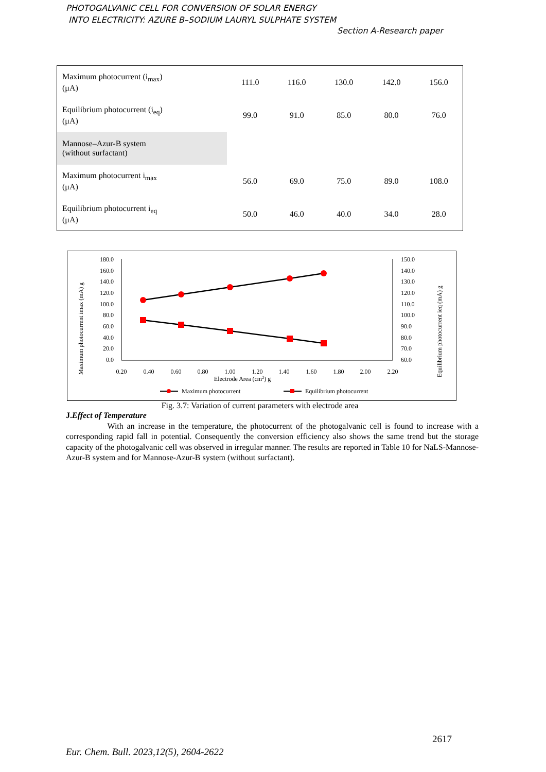PHOTOGALVANIC CELL FOR CONVERSION OF SOLAR ENERGY
INTO ELECTRICITY: AZURE B–SODIUM LAURYL SULPHATE SYSTEM
Section A-Research paper
| Maximum photocurrent (i<sub>max</sub>) (μA) | 111.0 | 116.0 | 130.0 | 142.0 | 156.0 |
| Equilibrium photocurrent (i<sub>eq</sub>) (μA) | 99.0 | 91.0 | 85.0 | 80.0 | 76.0 |
| Mannose–Azur-B system (without surfactant) | | | | | |
| Maximum photocurrent i<sub>max</sub> (μA) | 56.0 | 69.0 | 75.0 | 89.0 | 108.0 |
| Equilibrium photocurrent i<sub>eq</sub> (μA) | 50.0 | 46.0 | 40.0 | 34.0 | 28.0 |
180.0
160.0
140.0
120.0
100.0
80.0
60.0
40.0
20.0
0.0
150.0
140.0
130.0
120.0
110.0
100.0
90.0
80.0
70.0
60.0
0.20
0.40
0.60
0.80
1.00
1.20
1.40
1.60
1.80
2.00
2.20
Electrode Area (cm2) g
Maximum photocurrent imax (mA) g
Equilibrium photocurrent ieq (mA) g
Maximum photocurrent
Equilibrium photocurrent
Fig. 3.7: Variation of current parameters with electrode area
J.Effect of Temperature
With an increase in the temperature, the photocurrent of the photogalvanic cell is found to increase with a corresponding rapid fall in potential. Consequently the conversion efficiency also shows the same trend but the storage capacity of the photogalvanic cell was observed in irregular manner. The results are reported in Table 10 for NaLS-Mannose-Azur-B system and for Mannose-Azur-B system (without surfactant).
2617
Eur. Chem. Bull. 2023,12(5), 2604-2622